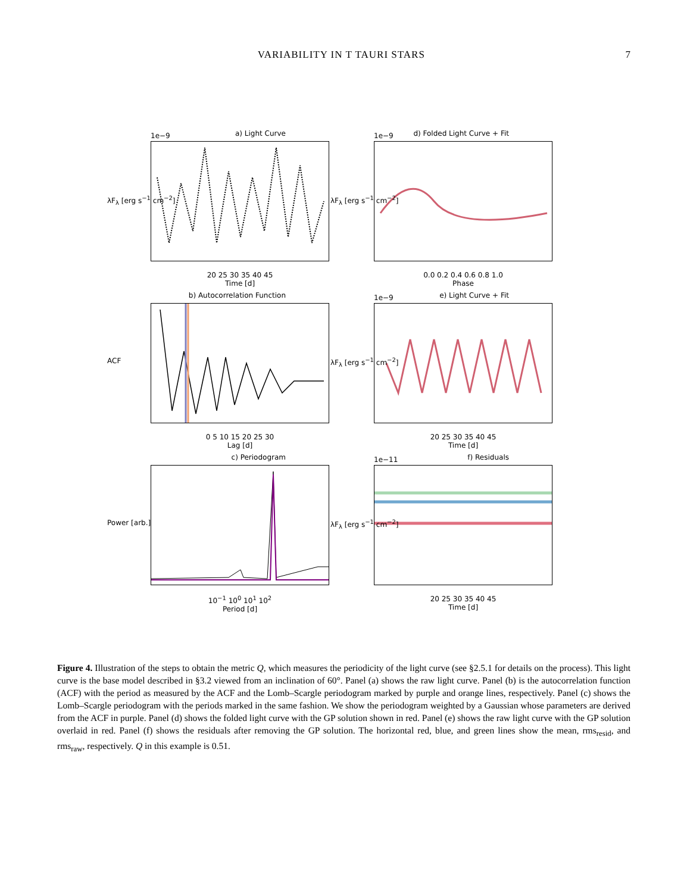VARIABILITY IN T TAURI STARS 7
a) Light Curve
1e−9
20 25 30 35 40 45
Time [d]
λF<sub>λ</sub> [erg s<sup>−1</sup> cm<sup>−2</sup>]
d) Folded Light Curve + Fit
1e−9
0.0 0.2 0.4 0.6 0.8 1.0
Phase
λF<sub>λ</sub> [erg s<sup>−1</sup> cm<sup>−2</sup>]
b) Autocorrelation Function
0 5 10 15 20 25 30
Lag [d]
ACF
e) Light Curve + Fit
1e−9
20 25 30 35 40 45
Time [d]
λF<sub>λ</sub> [erg s<sup>−1</sup> cm<sup>−2</sup>]
c) Periodogram
10<sup>−1</sup> 10<sup>0</sup> 10<sup>1</sup> 10<sup>2</sup>
Period [d]
Power [arb.]
f) Residuals
1e−11
20 25 30 35 40 45
Time [d]
λF<sub>λ</sub> [erg s<sup>−1</sup> cm<sup>−2</sup>]
Figure 4. Illustration of the steps to obtain the metric Q, which measures the periodicity of the light curve (see §2.5.1 for details on the process). This light curve is the base model described in §3.2 viewed from an inclination of 60°. Panel (a) shows the raw light curve. Panel (b) is the autocorrelation function (ACF) with the period as measured by the ACF and the Lomb–Scargle periodogram marked by purple and orange lines, respectively. Panel (c) shows the Lomb–Scargle periodogram with the periods marked in the same fashion. We show the periodogram weighted by a Gaussian whose parameters are derived from the ACF in purple. Panel (d) shows the folded light curve with the GP solution shown in red. Panel (e) shows the raw light curve with the GP solution overlaid in red. Panel (f) shows the residuals after removing the GP solution. The horizontal red, blue, and green lines show the mean, rms<sub>resid</sub>, and rms<sub>raw</sub>, respectively. Q in this example is 0.51.